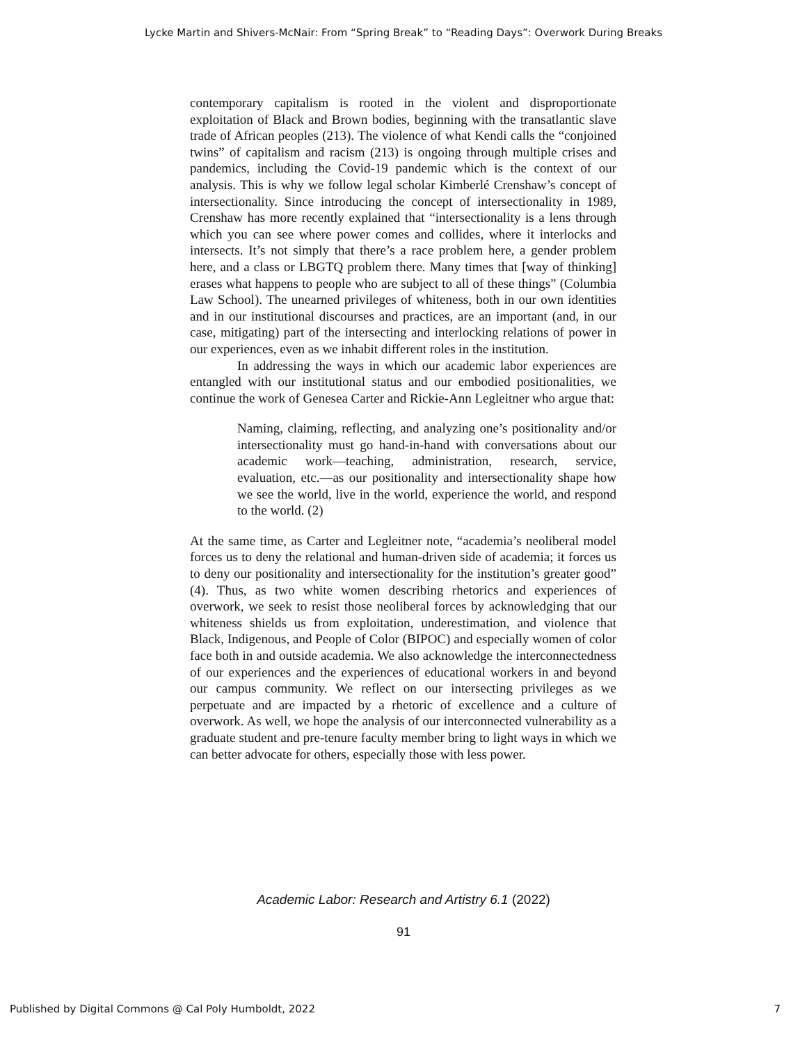Lycke Martin and Shivers-McNair: From “Spring Break” to “Reading Days”: Overwork During Breaks
contemporary capitalism is rooted in the violent and disproportionate exploitation of Black and Brown bodies, beginning with the transatlantic slave trade of African peoples (213). The violence of what Kendi calls the “conjoined twins” of capitalism and racism (213) is ongoing through multiple crises and pandemics, including the Covid-19 pandemic which is the context of our analysis. This is why we follow legal scholar Kimberlé Crenshaw’s concept of intersectionality. Since introducing the concept of intersectionality in 1989, Crenshaw has more recently explained that “intersectionality is a lens through which you can see where power comes and collides, where it interlocks and intersects. It’s not simply that there’s a race problem here, a gender problem here, and a class or LBGTQ problem there. Many times that [way of thinking] erases what happens to people who are subject to all of these things” (Columbia Law School). The unearned privileges of whiteness, both in our own identities and in our institutional discourses and practices, are an important (and, in our case, mitigating) part of the intersecting and interlocking relations of power in our experiences, even as we inhabit different roles in the institution.
In addressing the ways in which our academic labor experiences are entangled with our institutional status and our embodied positionalities, we continue the work of Genesea Carter and Rickie-Ann Legleitner who argue that:
Naming, claiming, reflecting, and analyzing one’s positionality and/or intersectionality must go hand-in-hand with conversations about our academic work—teaching, administration, research, service, evaluation, etc.—as our positionality and intersectionality shape how we see the world, live in the world, experience the world, and respond to the world. (2)
At the same time, as Carter and Legleitner note, “academia’s neoliberal model forces us to deny the relational and human-driven side of academia; it forces us to deny our positionality and intersectionality for the institution’s greater good” (4). Thus, as two white women describing rhetorics and experiences of overwork, we seek to resist those neoliberal forces by acknowledging that our whiteness shields us from exploitation, underestimation, and violence that Black, Indigenous, and People of Color (BIPOC) and especially women of color face both in and outside academia. We also acknowledge the interconnectedness of our experiences and the experiences of educational workers in and beyond our campus community. We reflect on our intersecting privileges as we perpetuate and are impacted by a rhetoric of excellence and a culture of overwork. As well, we hope the analysis of our interconnected vulnerability as a graduate student and pre-tenure faculty member bring to light ways in which we can better advocate for others, especially those with less power.
Academic Labor: Research and Artistry 6.1 (2022)
91
Published by Digital Commons @ Cal Poly Humboldt, 2022 7